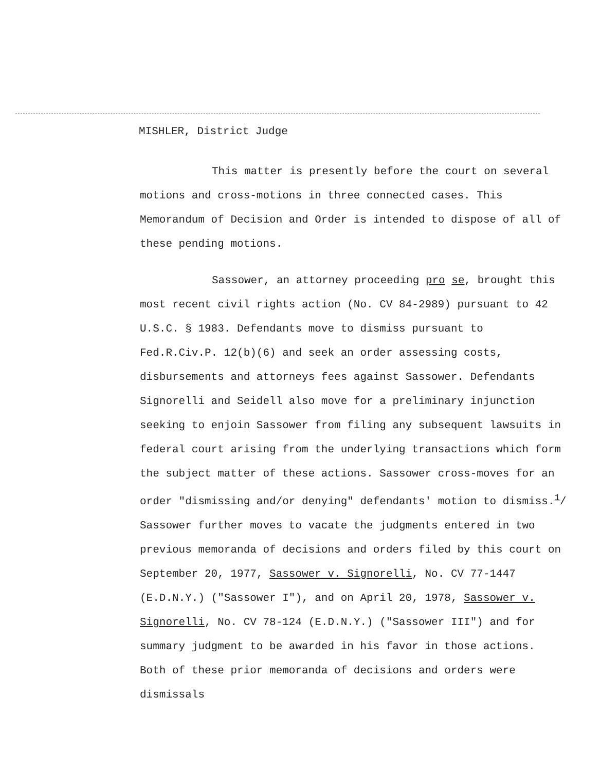MISHLER, District Judge
This matter is presently before the court on several motions and cross-motions in three connected cases. This Memorandum of Decision and Order is intended to dispose of all of these pending motions.
Sassower, an attorney proceeding pro se, brought this most recent civil rights action (No. CV 84-2989) pursuant to 42 U.S.C. § 1983. Defendants move to dismiss pursuant to Fed.R.Civ.P. 12(b)(6) and seek an order assessing costs, disbursements and attorneys fees against Sassower. Defendants Signorelli and Seidell also move for a preliminary injunction seeking to enjoin Sassower from filing any subsequent lawsuits in federal court arising from the underlying transactions which form the subject matter of these actions. Sassower cross-moves for an order "dismissing and/or denying" defendants' motion to dismiss.<sup>1</sup>/ Sassower further moves to vacate the judgments entered in two previous memoranda of decisions and orders filed by this court on September 20, 1977, Sassower v. Signorelli, No. CV 77-1447 (E.D.N.Y.) ("Sassower I"), and on April 20, 1978, Sassower v. Signorelli, No. CV 78-124 (E.D.N.Y.) ("Sassower III") and for summary judgment to be awarded in his favor in those actions. Both of these prior memoranda of decisions and orders were dismissals